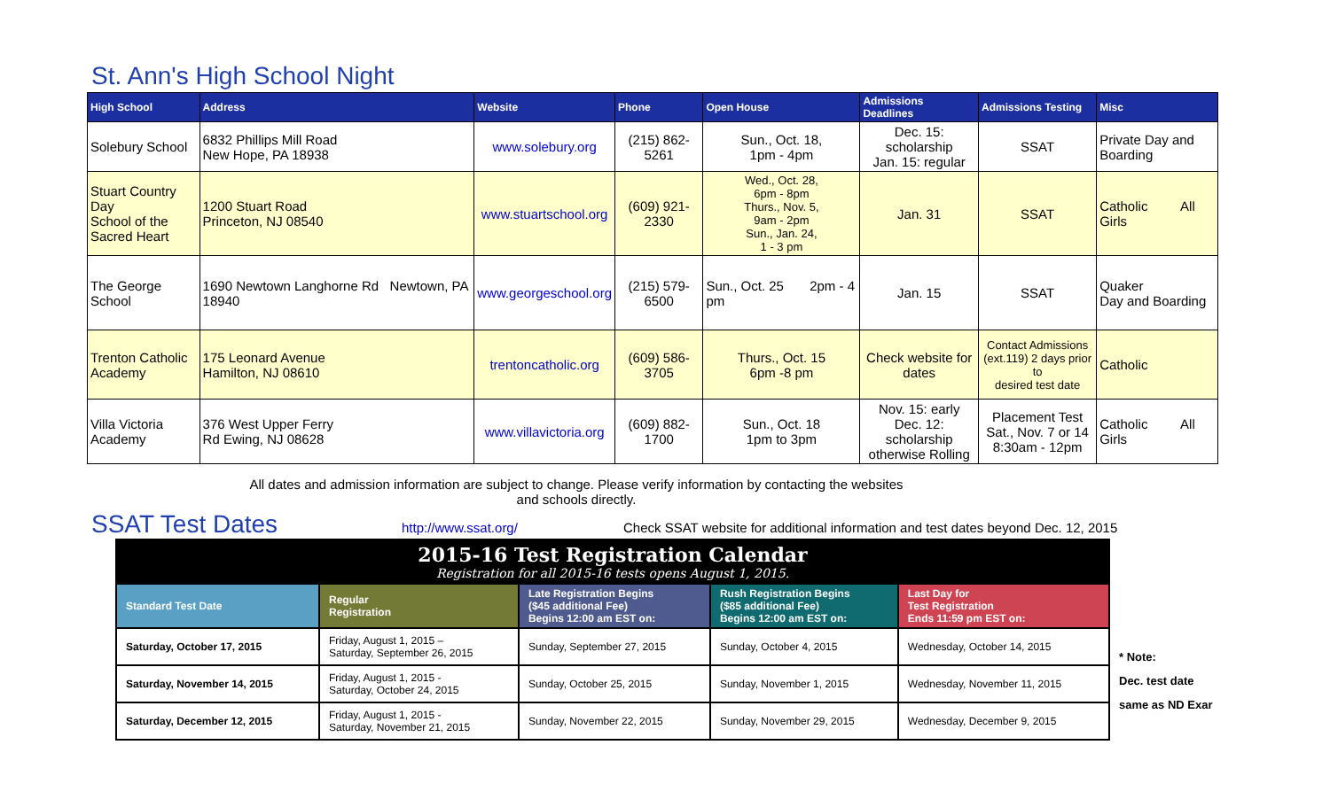St. Ann's High School Night
| High School | Address | Website | Phone | Open House | Admissions Deadlines | Admissions Testing | Misc |
| --- | --- | --- | --- | --- | --- | --- | --- |
| Solebury School | 6832 Phillips Mill Road New Hope, PA 18938 | www.solebury.org | (215) 862-5261 | Sun., Oct. 18, 1pm - 4pm | Dec. 15: scholarship Jan. 15: regular | SSAT | Private Day and Boarding |
| Stuart Country Day School of the Sacred Heart | 1200 Stuart Road Princeton, NJ 08540 | www.stuartschool.org | (609) 921-2330 | Wed., Oct. 28, 6pm - 8pm Thurs., Nov. 5, 9am - 2pm Sun., Jan. 24, 1 - 3 pm | Jan. 31 | SSAT | Catholic All Girls |
| The George School | 1690 Newtown Langhorne Rd Newtown, PA 18940 | www.georgeschool.org | (215) 579-6500 | Sun., Oct. 25 2pm - 4 pm | Jan. 15 | SSAT | Quaker Day and Boarding |
| Trenton Catholic Academy | 175 Leonard Avenue Hamilton, NJ 08610 | trentoncatholic.org | (609) 586-3705 | Thurs., Oct. 15 6pm -8 pm | Check website for dates | Contact Admissions (ext.119) 2 days prior to desired test date | Catholic |
| Villa Victoria Academy | 376 West Upper Ferry Rd Ewing, NJ 08628 | www.villavictoria.org | (609) 882-1700 | Sun., Oct. 18 1pm to 3pm | Nov. 15: early Dec. 12: scholarship otherwise Rolling | Placement Test Sat., Nov. 7 or 14 8:30am - 12pm | Catholic All Girls |
All dates and admission information are subject to change. Please verify information by contacting the websites
and schools directly.
SSAT Test Dates
http://www.ssat.org/ Check SSAT website for additional information and test dates beyond Dec. 12, 2015
| 2015-16 Test Registration Calendar Registration for all 2015-16 tests opens August 1, 2015. | | | | |
| Standard Test Date | Regular Registration | Late Registration Begins ($45 additional Fee) Begins 12:00 am EST on: | Rush Registration Begins ($85 additional Fee) Begins 12:00 am EST on: | Last Day for Test Registration Ends 11:59 pm EST on: |
| Saturday, October 17, 2015 | Friday, August 1, 2015 – Saturday, September 26, 2015 | Sunday, September 27, 2015 | Sunday, October 4, 2015 | Wednesday, October 14, 2015 |
| Saturday, November 14, 2015 | Friday, August 1, 2015 - Saturday, October 24, 2015 | Sunday, October 25, 2015 | Sunday, November 1, 2015 | Wednesday, November 11, 2015 |
| Saturday, December 12, 2015 | Friday, August 1, 2015 - Saturday, November 21, 2015 | Sunday, November 22, 2015 | Sunday, November 29, 2015 | Wednesday, December 9, 2015 |
* Note:
Dec. test date
same as ND Exar